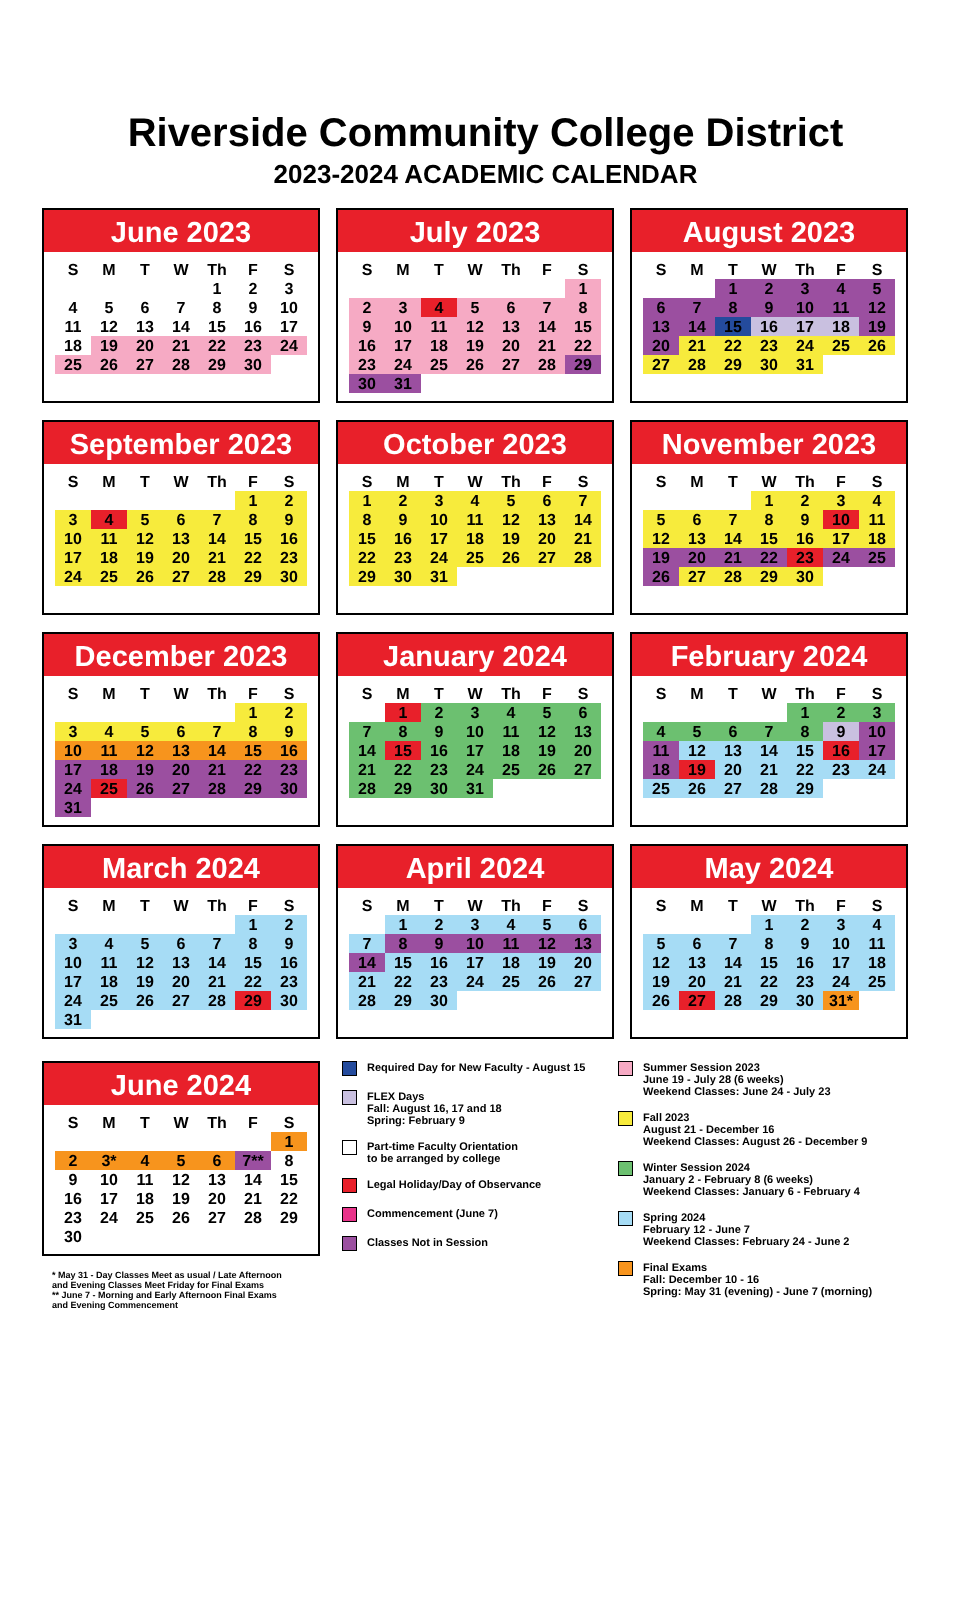Riverside Community College District
2023-2024 ACADEMIC CALENDAR
June 2023
| S | M | T | W | Th | F | S |
| --- | --- | --- | --- | --- | --- | --- |
| | | | | 1 | 2 | 3 |
| 4 | 5 | 6 | 7 | 8 | 9 | 10 |
| 11 | 12 | 13 | 14 | 15 | 16 | 17 |
| 18 | 19 | 20 | 21 | 22 | 23 | 24 |
| 25 | 26 | 27 | 28 | 29 | 30 | |
July 2023
| S | M | T | W | Th | F | S |
| --- | --- | --- | --- | --- | --- | --- |
| | | | | | | 1 |
| 2 | 3 | 4 | 5 | 6 | 7 | 8 |
| 9 | 10 | 11 | 12 | 13 | 14 | 15 |
| 16 | 17 | 18 | 19 | 20 | 21 | 22 |
| 23 | 24 | 25 | 26 | 27 | 28 | 29 |
| 30 | 31 | | | | | |
August 2023
| S | M | T | W | Th | F | S |
| --- | --- | --- | --- | --- | --- | --- |
| | | 1 | 2 | 3 | 4 | 5 |
| 6 | 7 | 8 | 9 | 10 | 11 | 12 |
| 13 | 14 | 15 | 16 | 17 | 18 | 19 |
| 20 | 21 | 22 | 23 | 24 | 25 | 26 |
| 27 | 28 | 29 | 30 | 31 | | |
September 2023
| S | M | T | W | Th | F | S |
| --- | --- | --- | --- | --- | --- | --- |
| | | | | | 1 | 2 |
| 3 | 4 | 5 | 6 | 7 | 8 | 9 |
| 10 | 11 | 12 | 13 | 14 | 15 | 16 |
| 17 | 18 | 19 | 20 | 21 | 22 | 23 |
| 24 | 25 | 26 | 27 | 28 | 29 | 30 |
October 2023
| S | M | T | W | Th | F | S |
| --- | --- | --- | --- | --- | --- | --- |
| 1 | 2 | 3 | 4 | 5 | 6 | 7 |
| 8 | 9 | 10 | 11 | 12 | 13 | 14 |
| 15 | 16 | 17 | 18 | 19 | 20 | 21 |
| 22 | 23 | 24 | 25 | 26 | 27 | 28 |
| 29 | 30 | 31 | | | | |
November 2023
| S | M | T | W | Th | F | S |
| --- | --- | --- | --- | --- | --- | --- |
| | | | 1 | 2 | 3 | 4 |
| 5 | 6 | 7 | 8 | 9 | 10 | 11 |
| 12 | 13 | 14 | 15 | 16 | 17 | 18 |
| 19 | 20 | 21 | 22 | 23 | 24 | 25 |
| 26 | 27 | 28 | 29 | 30 | | |
December 2023
| S | M | T | W | Th | F | S |
| --- | --- | --- | --- | --- | --- | --- |
| | | | | | 1 | 2 |
| 3 | 4 | 5 | 6 | 7 | 8 | 9 |
| 10 | 11 | 12 | 13 | 14 | 15 | 16 |
| 17 | 18 | 19 | 20 | 21 | 22 | 23 |
| 24 | 25 | 26 | 27 | 28 | 29 | 30 |
| 31 | | | | | | |
January 2024
| S | M | T | W | Th | F | S |
| --- | --- | --- | --- | --- | --- | --- |
| | 1 | 2 | 3 | 4 | 5 | 6 |
| 7 | 8 | 9 | 10 | 11 | 12 | 13 |
| 14 | 15 | 16 | 17 | 18 | 19 | 20 |
| 21 | 22 | 23 | 24 | 25 | 26 | 27 |
| 28 | 29 | 30 | 31 | | | |
February 2024
| S | M | T | W | Th | F | S |
| --- | --- | --- | --- | --- | --- | --- |
| | | | | 1 | 2 | 3 |
| 4 | 5 | 6 | 7 | 8 | 9 | 10 |
| 11 | 12 | 13 | 14 | 15 | 16 | 17 |
| 18 | 19 | 20 | 21 | 22 | 23 | 24 |
| 25 | 26 | 27 | 28 | 29 | | |
March 2024
| S | M | T | W | Th | F | S |
| --- | --- | --- | --- | --- | --- | --- |
| | | | | | 1 | 2 |
| 3 | 4 | 5 | 6 | 7 | 8 | 9 |
| 10 | 11 | 12 | 13 | 14 | 15 | 16 |
| 17 | 18 | 19 | 20 | 21 | 22 | 23 |
| 24 | 25 | 26 | 27 | 28 | 29 | 30 |
| 31 | | | | | | |
April 2024
| S | M | T | W | Th | F | S |
| --- | --- | --- | --- | --- | --- | --- |
| | 1 | 2 | 3 | 4 | 5 | 6 |
| 7 | 8 | 9 | 10 | 11 | 12 | 13 |
| 14 | 15 | 16 | 17 | 18 | 19 | 20 |
| 21 | 22 | 23 | 24 | 25 | 26 | 27 |
| 28 | 29 | 30 | | | | |
May 2024
| S | M | T | W | Th | F | S |
| --- | --- | --- | --- | --- | --- | --- |
| | | | 1 | 2 | 3 | 4 |
| 5 | 6 | 7 | 8 | 9 | 10 | 11 |
| 12 | 13 | 14 | 15 | 16 | 17 | 18 |
| 19 | 20 | 21 | 22 | 23 | 24 | 25 |
| 26 | 27 | 28 | 29 | 30 | 31* | |
June 2024
| S | M | T | W | Th | F | S |
| --- | --- | --- | --- | --- | --- | --- |
| | | | | | | 1 |
| 2 | 3* | 4 | 5 | 6 | 7** | 8 |
| 9 | 10 | 11 | 12 | 13 | 14 | 15 |
| 16 | 17 | 18 | 19 | 20 | 21 | 22 |
| 23 | 24 | 25 | 26 | 27 | 28 | 29 |
| 30 | | | | | | |
* May 31 - Day Classes Meet as usual / Late Afternoon
and Evening Classes Meet Friday for Final Exams
** June 7 - Morning and Early Afternoon Final Exams
and Evening Commencement
Required Day for New Faculty - August 15
FLEX Days
Fall: August 16, 17 and 18
Spring: February 9
Part-time Faculty Orientation
to be arranged by college
Legal Holiday/Day of Observance
Commencement (June 7)
Classes Not in Session
Summer Session 2023
June 19 - July 28 (6 weeks)
Weekend Classes: June 24 - July 23
Fall 2023
August 21 - December 16
Weekend Classes: August 26 - December 9
Winter Session 2024
January 2 - February 8 (6 weeks)
Weekend Classes: January 6 - February 4
Spring 2024
February 12 - June 7
Weekend Classes: February 24 - June 2
Final Exams
Fall: December 10 - 16
Spring: May 31 (evening) - June 7 (morning)